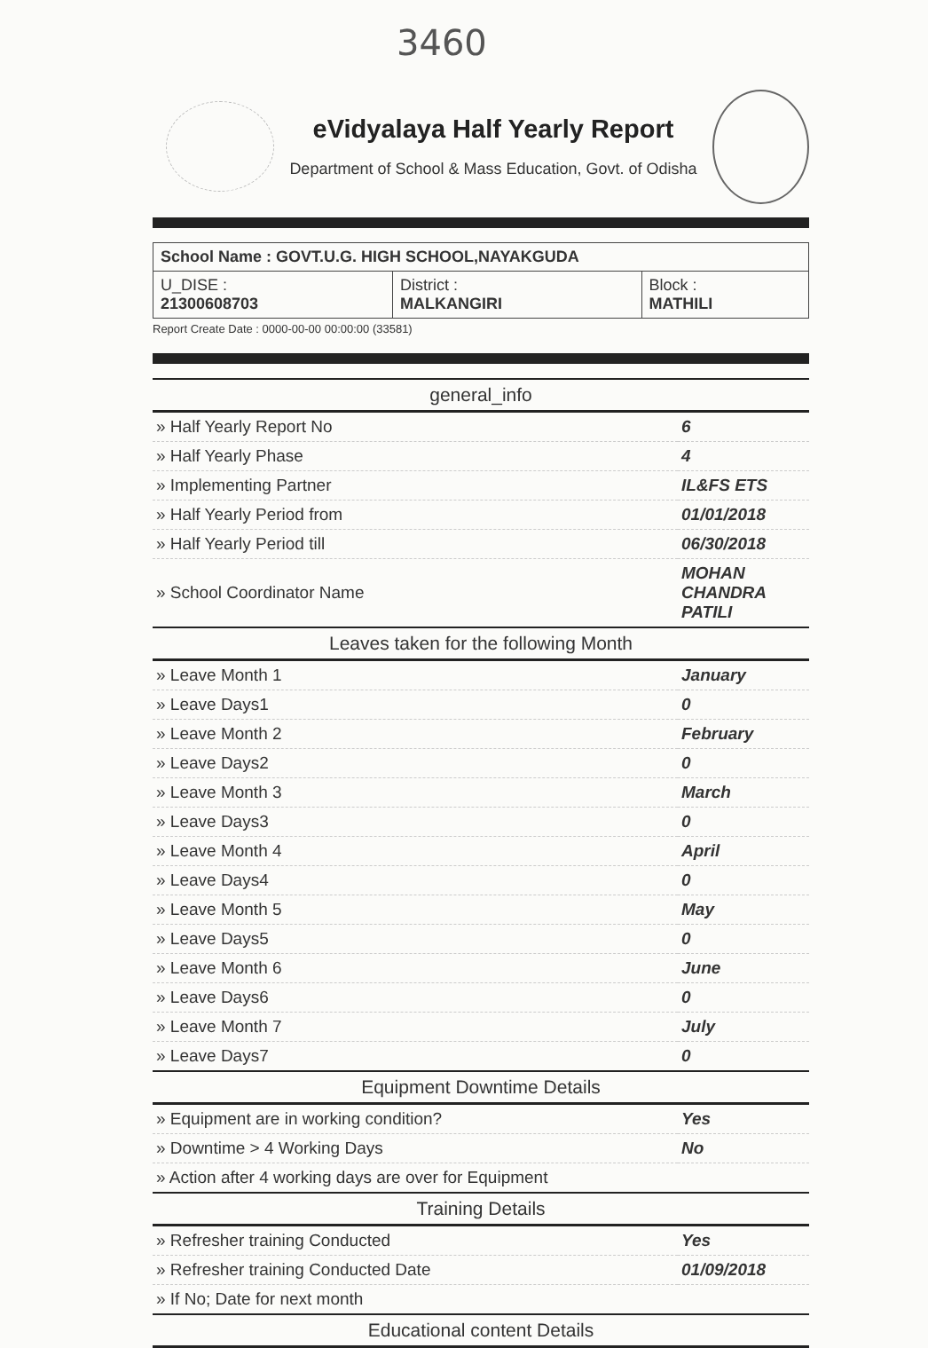3460
eVidyalaya Half Yearly Report
Department of School & Mass Education, Govt. of Odisha
| School Name : GOVT.U.G. HIGH SCHOOL,NAYAKGUDA | | |
| U_DISE : 21300608703 | District : MALKANGIRI | Block : MATHILI |
Report Create Date : 0000-00-00 00:00:00 (33581)
| general_info | |
| » Half Yearly Report No | 6 |
| » Half Yearly Phase | 4 |
| » Implementing Partner | IL&FS ETS |
| » Half Yearly Period from | 01/01/2018 |
| » Half Yearly Period till | 06/30/2018 |
| » School Coordinator Name | MOHAN CHANDRA PATILI |
| Leaves taken for the following Month | |
| » Leave Month 1 | January |
| » Leave Days1 | 0 |
| » Leave Month 2 | February |
| » Leave Days2 | 0 |
| » Leave Month 3 | March |
| » Leave Days3 | 0 |
| » Leave Month 4 | April |
| » Leave Days4 | 0 |
| » Leave Month 5 | May |
| » Leave Days5 | 0 |
| » Leave Month 6 | June |
| » Leave Days6 | 0 |
| » Leave Month 7 | July |
| » Leave Days7 | 0 |
| Equipment Downtime Details | |
| » Equipment are in working condition? | Yes |
| » Downtime > 4 Working Days | No |
| » Action after 4 working days are over for Equipment | |
| Training Details | |
| » Refresher training Conducted | Yes |
| » Refresher training Conducted Date | 01/09/2018 |
| » If No; Date for next month | |
| Educational content Details | |